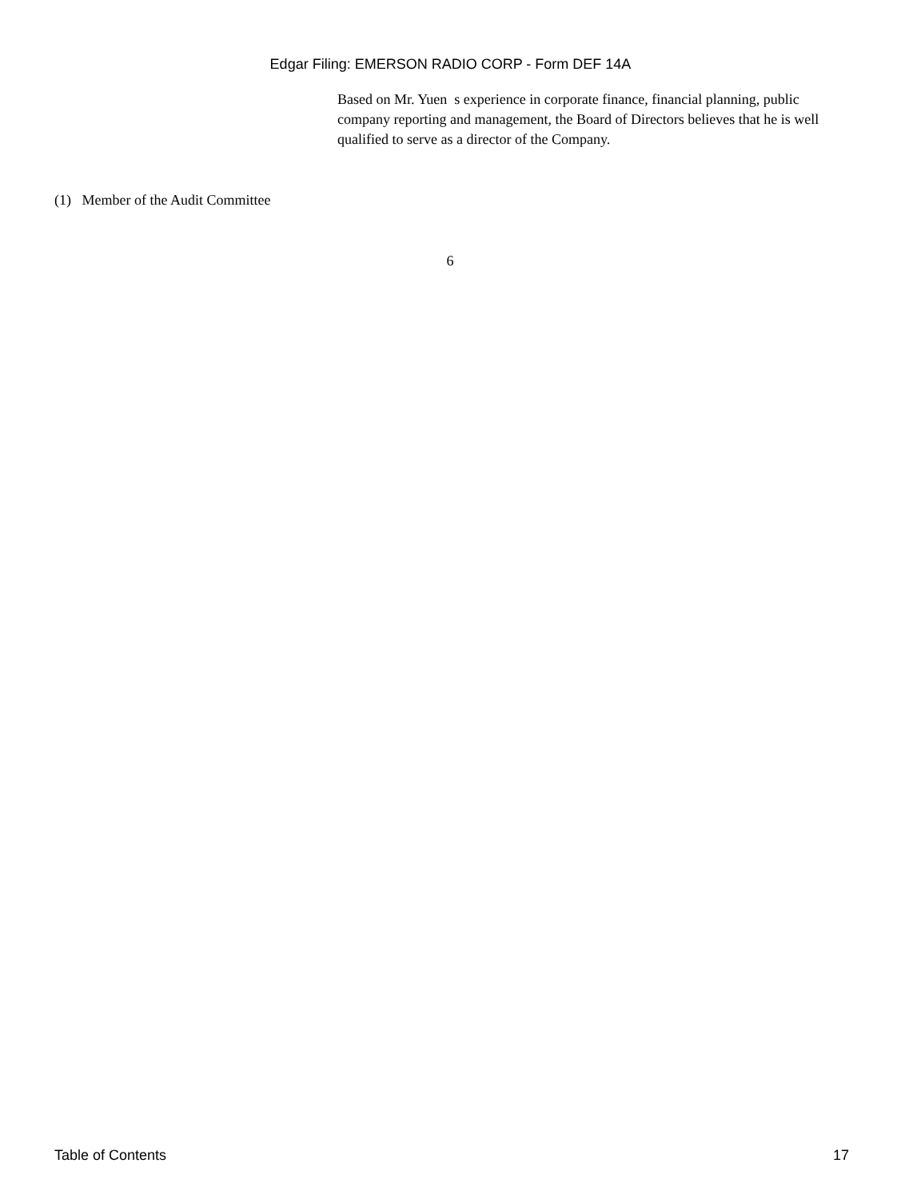Edgar Filing: EMERSON RADIO CORP - Form DEF 14A
Based on Mr. Yuen s experience in corporate finance, financial planning, public company reporting and management, the Board of Directors believes that he is well qualified to serve as a director of the Company.
(1) Member of the Audit Committee
6
Table of Contents 17